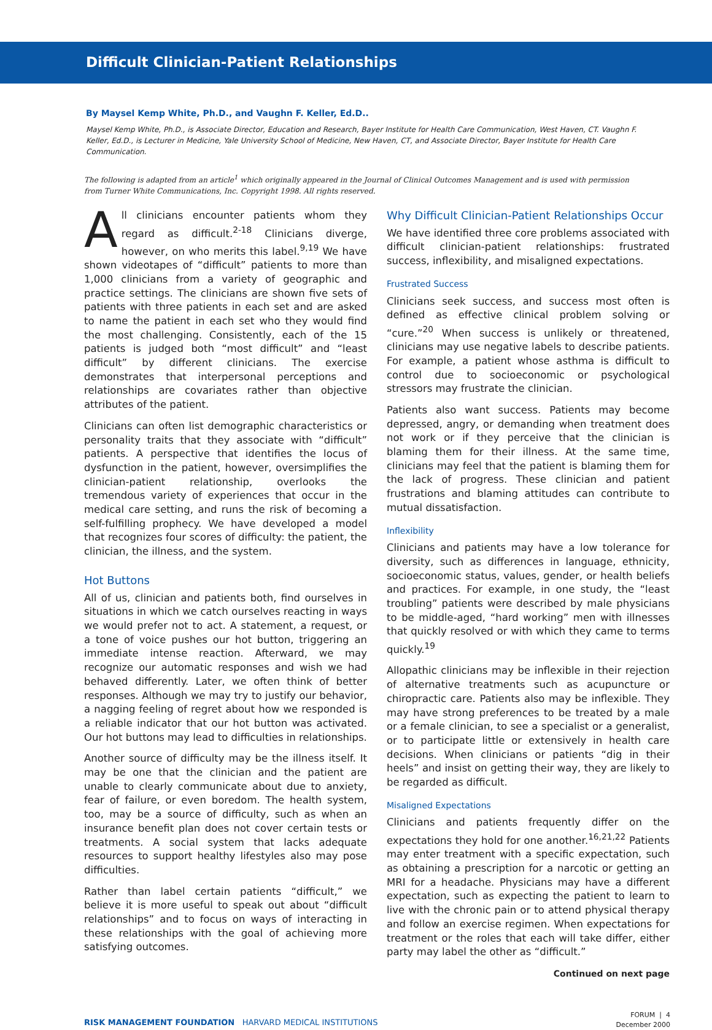Difficult Clinician-Patient Relationships
By Maysel Kemp White, Ph.D., and Vaughn F. Keller, Ed.D..
Maysel Kemp White, Ph.D., is Associate Director, Education and Research, Bayer Institute for Health Care Communication, West Haven, CT. Vaughn F. Keller, Ed.D., is Lecturer in Medicine, Yale University School of Medicine, New Haven, CT, and Associate Director, Bayer Institute for Health Care Communication.
The following is adapted from an article<sup>1</sup> which originally appeared in the Journal of Clinical Outcomes Management and is used with permission from Turner White Communications, Inc. Copyright 1998. All rights reserved.
All clinicians encounter patients whom they regard as difficult.<sup>2-18</sup> Clinicians diverge, however, on who merits this label.<sup>9,19</sup> We have shown videotapes of “difficult” patients to more than 1,000 clinicians from a variety of geographic and practice settings. The clinicians are shown five sets of patients with three patients in each set and are asked to name the patient in each set who they would find the most challenging. Consistently, each of the 15 patients is judged both “most difficult” and “least difficult” by different clinicians. The exercise demonstrates that interpersonal perceptions and relationships are covariates rather than objective attributes of the patient.
Clinicians can often list demographic characteristics or personality traits that they associate with “difficult” patients. A perspective that identifies the locus of dysfunction in the patient, however, oversimplifies the clinician-patient relationship, overlooks the tremendous variety of experiences that occur in the medical care setting, and runs the risk of becoming a self-fulfilling prophecy. We have developed a model that recognizes four scores of difficulty: the patient, the clinician, the illness, and the system.
Hot Buttons
All of us, clinician and patients both, find ourselves in situations in which we catch ourselves reacting in ways we would prefer not to act. A statement, a request, or a tone of voice pushes our hot button, triggering an immediate intense reaction. Afterward, we may recognize our automatic responses and wish we had behaved differently. Later, we often think of better responses. Although we may try to justify our behavior, a nagging feeling of regret about how we responded is a reliable indicator that our hot button was activated. Our hot buttons may lead to difficulties in relationships.
Another source of difficulty may be the illness itself. It may be one that the clinician and the patient are unable to clearly communicate about due to anxiety, fear of failure, or even boredom. The health system, too, may be a source of difficulty, such as when an insurance benefit plan does not cover certain tests or treatments. A social system that lacks adequate resources to support healthy lifestyles also may pose difficulties.
Rather than label certain patients “difficult,” we believe it is more useful to speak out about “difficult relationships” and to focus on ways of interacting in these relationships with the goal of achieving more satisfying outcomes.
Why Difficult Clinician-Patient Relationships Occur
We have identified three core problems associated with difficult clinician-patient relationships: frustrated success, inflexibility, and misaligned expectations.
Frustrated Success
Clinicians seek success, and success most often is defined as effective clinical problem solving or “cure.”<sup>20</sup> When success is unlikely or threatened, clinicians may use negative labels to describe patients. For example, a patient whose asthma is difficult to control due to socioeconomic or psychological stressors may frustrate the clinician.
Patients also want success. Patients may become depressed, angry, or demanding when treatment does not work or if they perceive that the clinician is blaming them for their illness. At the same time, clinicians may feel that the patient is blaming them for the lack of progress. These clinician and patient frustrations and blaming attitudes can contribute to mutual dissatisfaction.
Inflexibility
Clinicians and patients may have a low tolerance for diversity, such as differences in language, ethnicity, socioeconomic status, values, gender, or health beliefs and practices. For example, in one study, the “least troubling” patients were described by male physicians to be middle-aged, “hard working” men with illnesses that quickly resolved or with which they came to terms quickly.<sup>19</sup>
Allopathic clinicians may be inflexible in their rejection of alternative treatments such as acupuncture or chiropractic care. Patients also may be inflexible. They may have strong preferences to be treated by a male or a female clinician, to see a specialist or a generalist, or to participate little or extensively in health care decisions. When clinicians or patients “dig in their heels” and insist on getting their way, they are likely to be regarded as difficult.
Misaligned Expectations
Clinicians and patients frequently differ on the expectations they hold for one another.<sup>16,21,22</sup> Patients may enter treatment with a specific expectation, such as obtaining a prescription for a narcotic or getting an MRI for a headache. Physicians may have a different expectation, such as expecting the patient to learn to live with the chronic pain or to attend physical therapy and follow an exercise regimen. When expectations for treatment or the roles that each will take differ, either party may label the other as “difficult.”
Continued on next page
RISK MANAGEMENT FOUNDATION HARVARD MEDICAL INSTITUTIONS
FORUM | 4
December 2000